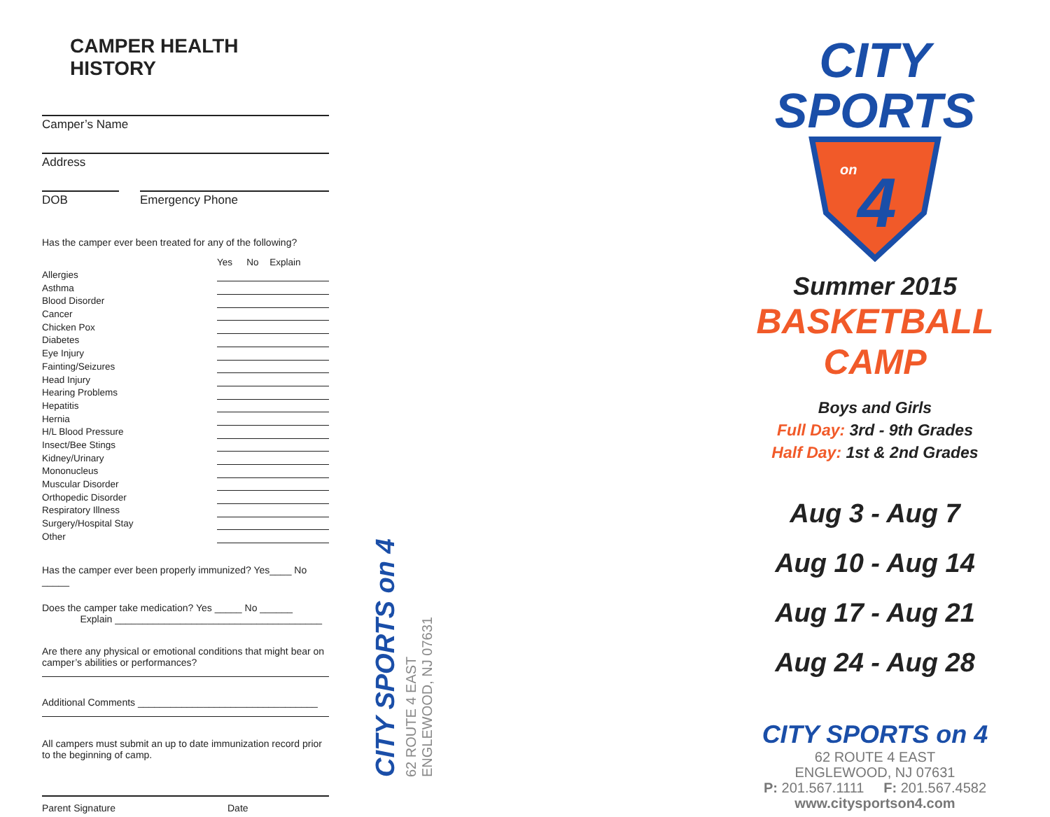CAMPER HEALTH HISTORY
Camper’s Name
Address
DOB Emergency Phone
Has the camper ever been treated for any of the following?
| | Yes | No | Explain |
| --- | --- | --- | --- |
| Allergies | | | |
| Asthma | | | |
| Blood Disorder | | | |
| Cancer | | | |
| Chicken Pox | | | |
| Diabetes | | | |
| Eye Injury | | | |
| Fainting/Seizures | | | |
| Head Injury | | | |
| Hearing Problems | | | |
| Hepatitis | | | |
| Hernia | | | |
| H/L Blood Pressure | | | |
| Insect/Bee Stings | | | |
| Kidney/Urinary | | | |
| Mononucleus | | | |
| Muscular Disorder | | | |
| Orthopedic Disorder | | | |
| Respiratory Illness | | | |
| Surgery/Hospital Stay | | | |
| Other | | | |
Has the camper ever been properly immunized? Yes____ No _____
Does the camper take medication? Yes _____ No ______
Explain ______________________________________
Are there any physical or emotional conditions that might bear on camper’s abilities or performances?
Additional Comments _________________________________
All campers must submit an up to date immunization record prior to the beginning of camp.
Parent Signature Date
CITY SPORTS on 4
62 ROUTE 4 EAST
ENGLEWOOD, NJ 07631
CITY
SPORTS
on
4
Summer 2015
BASKETBALL
CAMP
Boys and Girls
Full Day: 3rd - 9th Grades
Half Day: 1st & 2nd Grades
Aug 3 - Aug 7
Aug 10 - Aug 14
Aug 17 - Aug 21
Aug 24 - Aug 28
CITY SPORTS on 4
62 ROUTE 4 EAST
ENGLEWOOD, NJ 07631
P: 201.567.1111 F: 201.567.4582
www.citysportson4.com